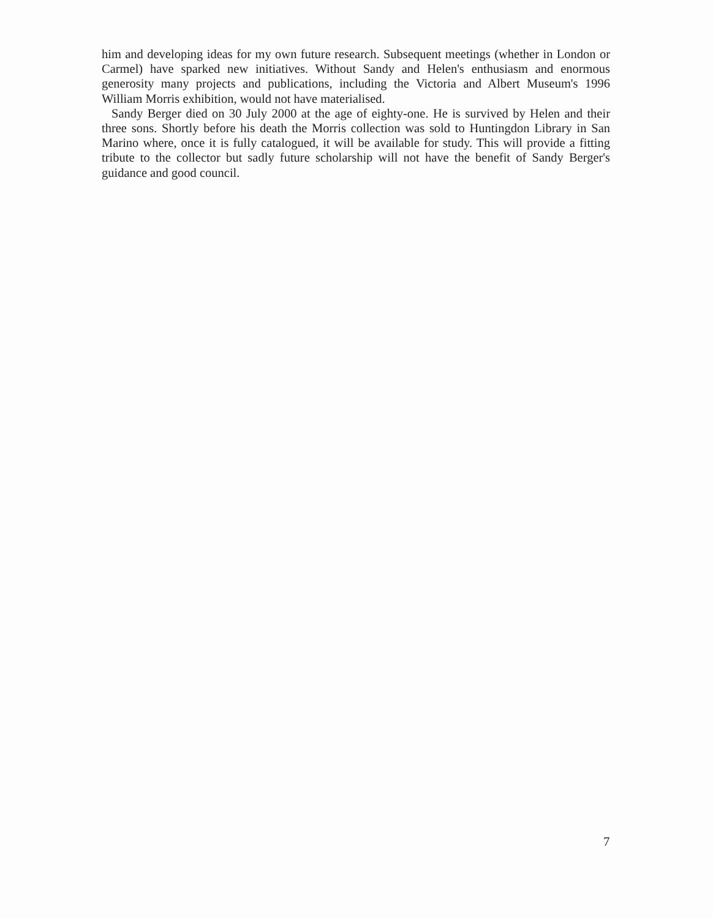him and developing ideas for my own future research. Subsequent meetings (whether in London or Carmel) have sparked new initiatives. Without Sandy and Helen's enthusiasm and enormous generosity many projects and publications, including the Victoria and Albert Museum's 1996 William Morris exhibition, would not have materialised.
Sandy Berger died on 30 July 2000 at the age of eighty-one. He is survived by Helen and their three sons. Shortly before his death the Morris collection was sold to Huntingdon Library in San Marino where, once it is fully catalogued, it will be available for study. This will provide a fitting tribute to the collector but sadly future scholarship will not have the benefit of Sandy Berger's guidance and good council.
7